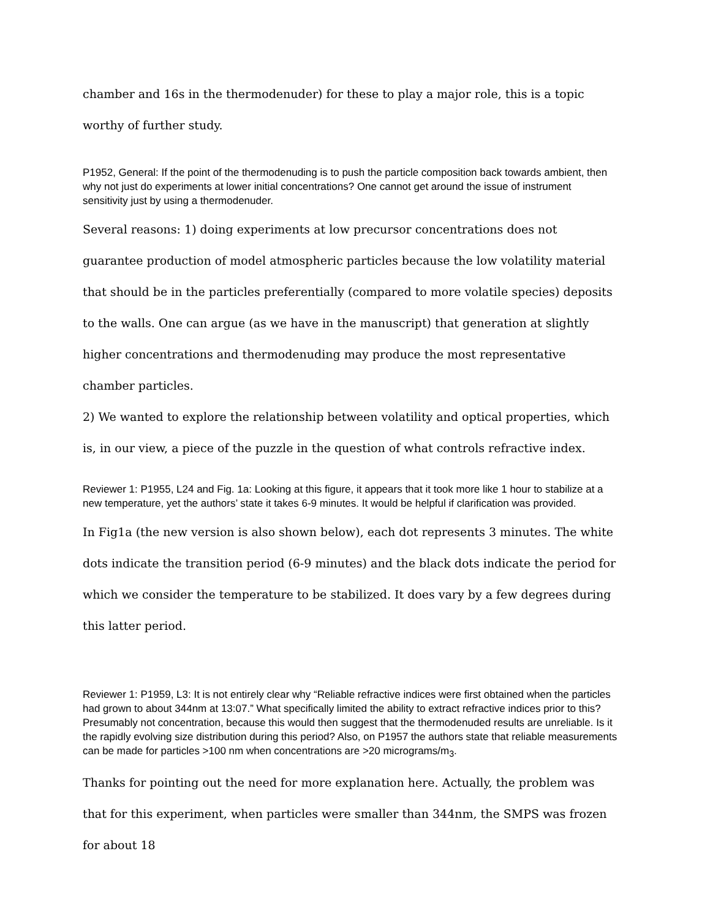chamber and 16s in the thermodenuder) for these to play a major role, this is a topic worthy of further study.
P1952, General: If the point of the thermodenuding is to push the particle composition back towards ambient, then why not just do experiments at lower initial concentrations? One cannot get around the issue of instrument sensitivity just by using a thermodenuder.
Several reasons: 1) doing experiments at low precursor concentrations does not guarantee production of model atmospheric particles because the low volatility material that should be in the particles preferentially (compared to more volatile species) deposits to the walls. One can argue (as we have in the manuscript) that generation at slightly higher concentrations and thermodenuding may produce the most representative chamber particles.
2) We wanted to explore the relationship between volatility and optical properties, which is, in our view, a piece of the puzzle in the question of what controls refractive index.
Reviewer 1: P1955, L24 and Fig. 1a: Looking at this figure, it appears that it took more like 1 hour to stabilize at a
new temperature, yet the authors’ state it takes 6-9 minutes. It would be helpful if clarification was provided.
In Fig1a (the new version is also shown below), each dot represents 3 minutes. The white dots indicate the transition period (6-9 minutes) and the black dots indicate the period for which we consider the temperature to be stabilized. It does vary by a few degrees during this latter period.
Reviewer 1: P1959, L3: It is not entirely clear why “Reliable refractive indices were first obtained when the particles
had grown to about 344nm at 13:07.” What specifically limited the ability to extract refractive indices prior to this? Presumably not concentration, because this would then suggest that the thermodenuded results are unreliable. Is it the rapidly evolving size distribution during this period? Also, on P1957 the authors state that reliable measurements can be made for particles >100 nm when concentrations are >20 micrograms/m<sub>3</sub>.
Thanks for pointing out the need for more explanation here. Actually, the problem was that for this experiment, when particles were smaller than 344nm, the SMPS was frozen for about 18